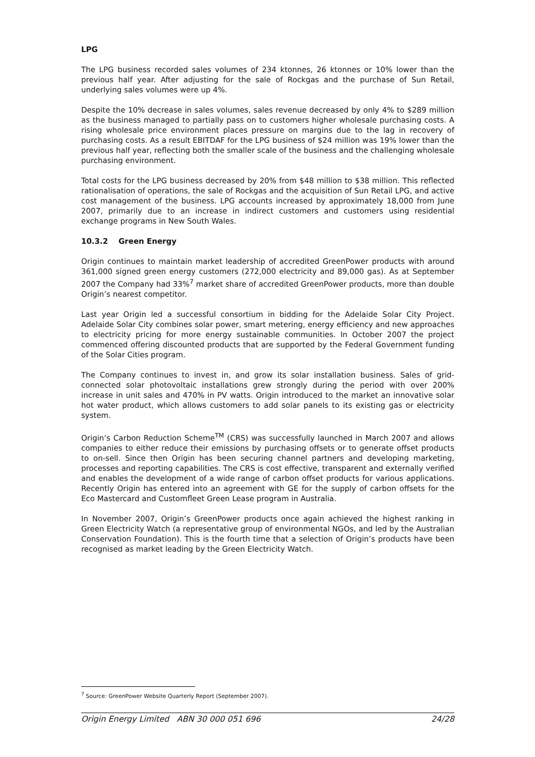LPG
The LPG business recorded sales volumes of 234 ktonnes, 26 ktonnes or 10% lower than the previous half year. After adjusting for the sale of Rockgas and the purchase of Sun Retail, underlying sales volumes were up 4%.
Despite the 10% decrease in sales volumes, sales revenue decreased by only 4% to $289 million as the business managed to partially pass on to customers higher wholesale purchasing costs. A rising wholesale price environment places pressure on margins due to the lag in recovery of purchasing costs. As a result EBITDAF for the LPG business of $24 million was 19% lower than the previous half year, reflecting both the smaller scale of the business and the challenging wholesale purchasing environment.
Total costs for the LPG business decreased by 20% from $48 million to $38 million. This reflected rationalisation of operations, the sale of Rockgas and the acquisition of Sun Retail LPG, and active cost management of the business. LPG accounts increased by approximately 18,000 from June 2007, primarily due to an increase in indirect customers and customers using residential exchange programs in New South Wales.
10.3.2 Green Energy
Origin continues to maintain market leadership of accredited GreenPower products with around 361,000 signed green energy customers (272,000 electricity and 89,000 gas). As at September 2007 the Company had 33%<sup>7</sup> market share of accredited GreenPower products, more than double Origin’s nearest competitor.
Last year Origin led a successful consortium in bidding for the Adelaide Solar City Project. Adelaide Solar City combines solar power, smart metering, energy efficiency and new approaches to electricity pricing for more energy sustainable communities. In October 2007 the project commenced offering discounted products that are supported by the Federal Government funding of the Solar Cities program.
The Company continues to invest in, and grow its solar installation business. Sales of grid-connected solar photovoltaic installations grew strongly during the period with over 200% increase in unit sales and 470% in PV watts. Origin introduced to the market an innovative solar hot water product, which allows customers to add solar panels to its existing gas or electricity system.
Origin’s Carbon Reduction Scheme<sup>TM</sup> (CRS) was successfully launched in March 2007 and allows companies to either reduce their emissions by purchasing offsets or to generate offset products to on-sell. Since then Origin has been securing channel partners and developing marketing, processes and reporting capabilities. The CRS is cost effective, transparent and externally verified and enables the development of a wide range of carbon offset products for various applications. Recently Origin has entered into an agreement with GE for the supply of carbon offsets for the Eco Mastercard and Customfleet Green Lease program in Australia.
In November 2007, Origin’s GreenPower products once again achieved the highest ranking in Green Electricity Watch (a representative group of environmental NGOs, and led by the Australian Conservation Foundation). This is the fourth time that a selection of Origin’s products have been recognised as market leading by the Green Electricity Watch.
<sup>7</sup> Source: GreenPower Website Quarterly Report (September 2007).
Origin Energy Limited ABN 30 000 051 696 24/28